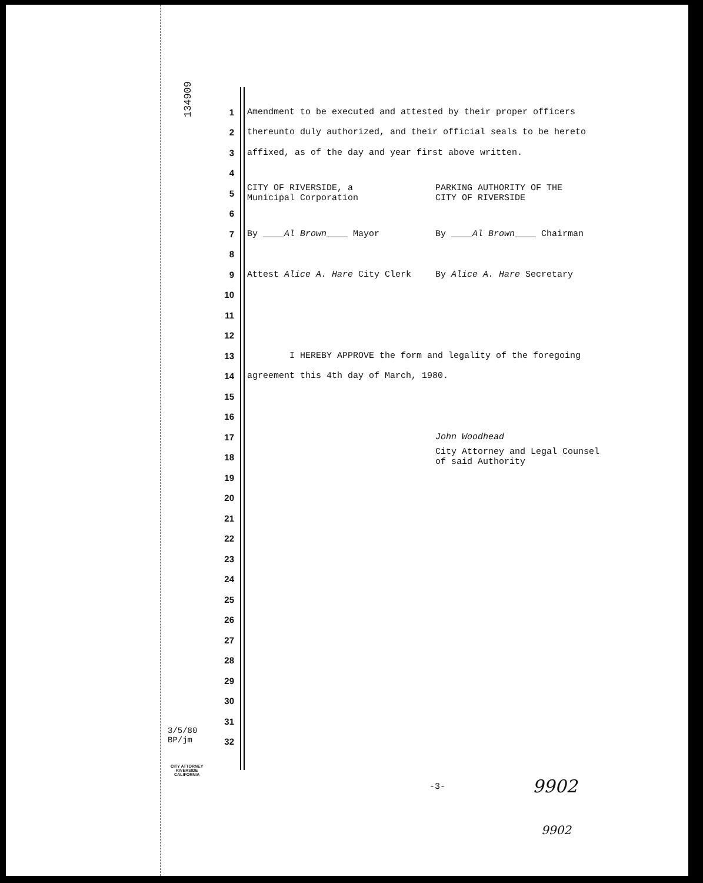134909
1 Amendment to be executed and attested by their proper officers
2 thereunto duly authorized, and their official seals to be hereto
3 affixed, as of the day and year first above written.
4
5
CITY OF RIVERSIDE, a
Municipal Corporation
PARKING AUTHORITY OF THE
CITY OF RIVERSIDE
6
7
By ____Al Brown____ Mayor By ____Al Brown____ Chairman
8
9
Attest Alice A. Hare City Clerk By Alice A. Hare Secretary
10
11
12
13 I HEREBY APPROVE the form and legality of the foregoing
14 agreement this 4th day of March, 1980.
15
16
17 John Woodhead
18 City Attorney and Legal Counsel
of said Authority
19
20
21
22
23
24
25
26
27
28
29
30
31
32
3/5/80
BP/jm
CITY ATTORNEY
RIVERSIDE
CALIFORNIA
-3- 9902
9902